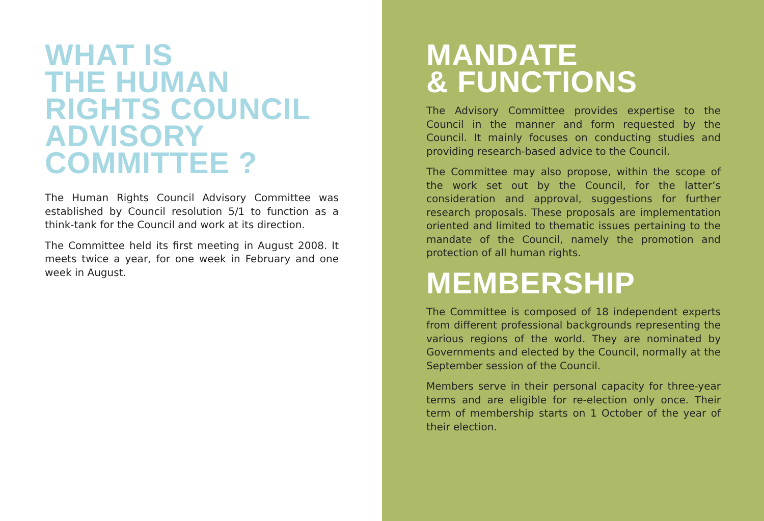WHAT IS
THE HUMAN
RIGHTS COUNCIL
ADVISORY
COMMITTEE ?
The Human Rights Council Advisory Committee was established by Council resolution 5/1 to function as a think-tank for the Council and work at its direction.
The Committee held its first meeting in August 2008. It meets twice a year, for one week in February and one week in August.
MANDATE
& FUNCTIONS
The Advisory Committee provides expertise to the Council in the manner and form requested by the Council. It mainly focuses on conducting studies and providing research-based advice to the Council.
The Committee may also propose, within the scope of the work set out by the Council, for the latter’s consideration and approval, suggestions for further research proposals. These proposals are implementation oriented and limited to thematic issues pertaining to the mandate of the Council, namely the promotion and protection of all human rights.
MEMBERSHIP
The Committee is composed of 18 independent experts from different professional backgrounds representing the various regions of the world. They are nominated by Governments and elected by the Council, normally at the September session of the Council.
Members serve in their personal capacity for three-year terms and are eligible for re-election only once. Their term of membership starts on 1 October of the year of their election.